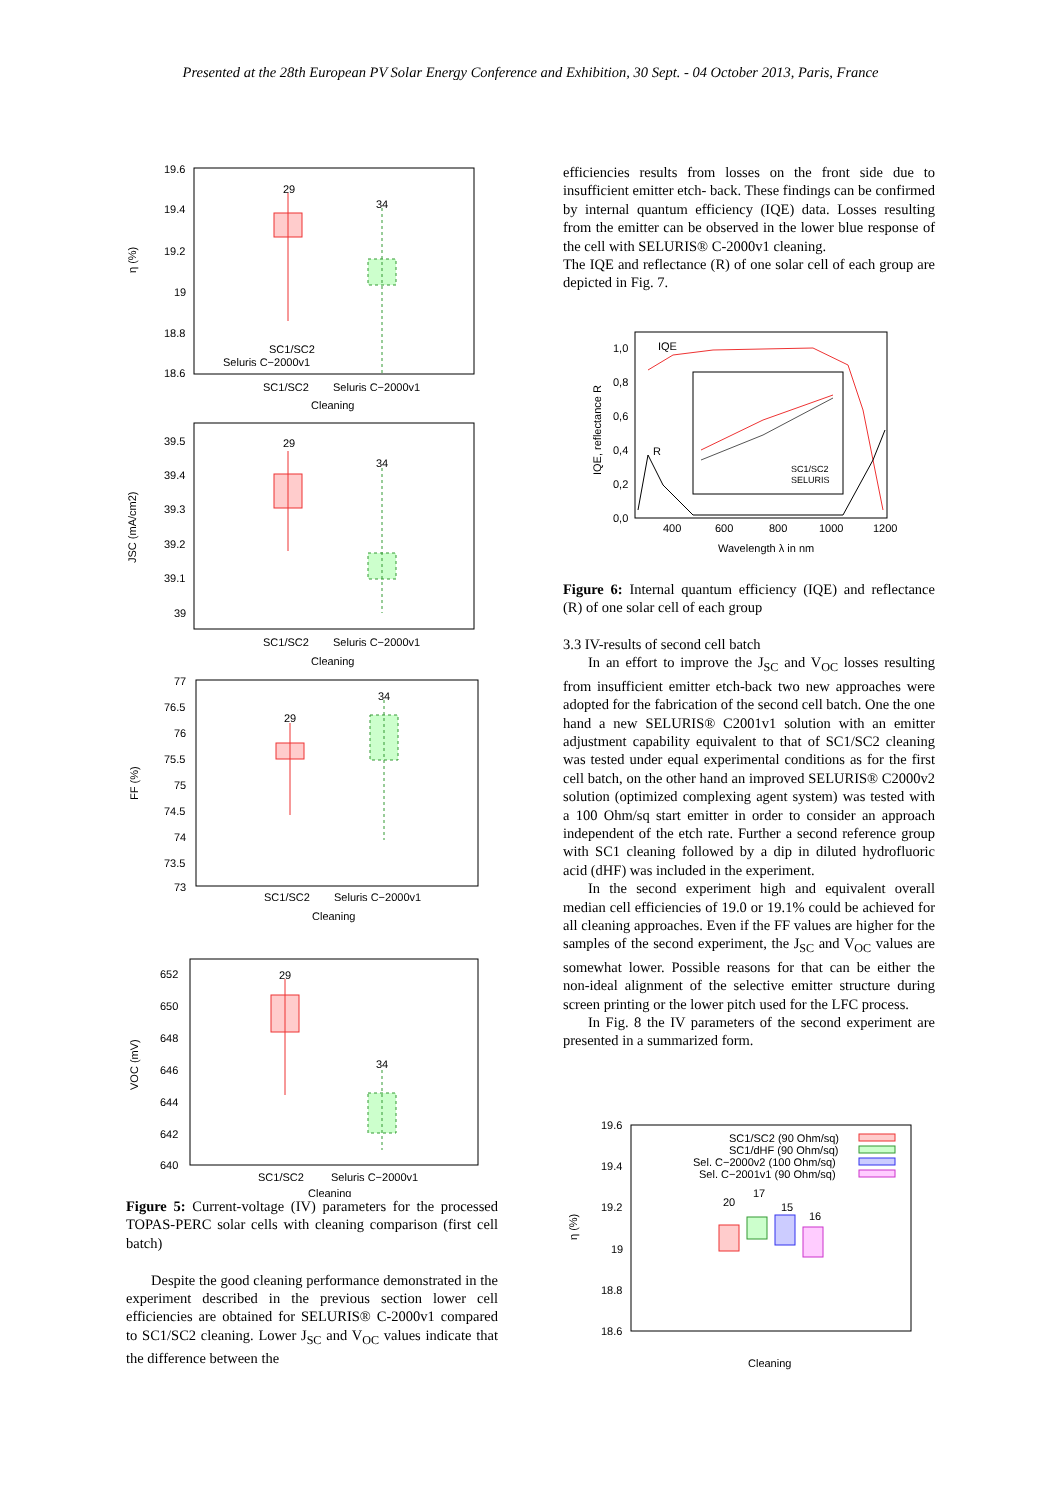Presented at the 28th European PV Solar Energy Conference and Exhibition, 30 Sept. - 04 October 2013, Paris, France
19.6
19.4
19.2
19
18.8
18.6
η (%)
29
34
SC1/SC2
Seluris C−2000v1
SC1/SC2
Seluris C−2000v1
Cleaning
39.5
39.4
39.3
39.2
39.1
39
JSC (mA/cm2)
29
34
SC1/SC2
Seluris C−2000v1
Cleaning
77
76.5
76
75.5
75
74.5
74
73.5
73
FF (%)
29
34
SC1/SC2
Seluris C−2000v1
Cleaning
652
650
648
646
644
642
640
VOC (mV)
29
34
SC1/SC2
Seluris C−2000v1
Cleaning
Figure 5: Current-voltage (IV) parameters for the processed TOPAS-PERC solar cells with cleaning comparison (first cell batch)
Despite the good cleaning performance demonstrated in the experiment described in the previous section lower cell efficiencies are obtained for SELURIS® C-2000v1 compared to SC1/SC2 cleaning. Lower J<sub>SC</sub> and V<sub>OC</sub> values indicate that the difference between the
efficiencies results from losses on the front side due to insufficient emitter etch- back. These findings can be confirmed by internal quantum efficiency (IQE) data. Losses resulting from the emitter can be observed in the lower blue response of the cell with SELURIS® C-2000v1 cleaning.
The IQE and reflectance (R) of one solar cell of each group are depicted in Fig. 7.
1,0
0,8
0,6
0,4
0,2
0,0
IQE, reflectance R
IQE
R
SC1/SC2
SELURIS
400
600
800
1000
1200
Wavelength λ in nm
Figure 6: Internal quantum efficiency (IQE) and reflectance (R) of one solar cell of each group
3.3 IV-results of second cell batch
In an effort to improve the J<sub>SC</sub> and V<sub>OC</sub> losses resulting from insufficient emitter etch-back two new approaches were adopted for the fabrication of the second cell batch. One the one hand a new SELURIS® C2001v1 solution with an emitter adjustment capability equivalent to that of SC1/SC2 cleaning was tested under equal experimental conditions as for the first cell batch, on the other hand an improved SELURIS® C2000v2 solution (optimized complexing agent system) was tested with a 100 Ohm/sq start emitter in order to consider an approach independent of the etch rate. Further a second reference group with SC1 cleaning followed by a dip in diluted hydrofluoric acid (dHF) was included in the experiment.
In the second experiment high and equivalent overall median cell efficiencies of 19.0 or 19.1% could be achieved for all cleaning approaches. Even if the FF values are higher for the samples of the second experiment, the J<sub>SC</sub> and V<sub>OC</sub> values are somewhat lower. Possible reasons for that can be either the non-ideal alignment of the selective emitter structure during screen printing or the lower pitch used for the LFC process.
In Fig. 8 the IV parameters of the second experiment are presented in a summarized form.
19.6
19.4
19.2
19
18.8
18.6
η (%)
SC1/SC2 (90 Ohm/sq)
SC1/dHF (90 Ohm/sq)
Sel. C−2000v2 (100 Ohm/sq)
Sel. C−2001v1 (90 Ohm/sq)
20
17
15
16
Cleaning